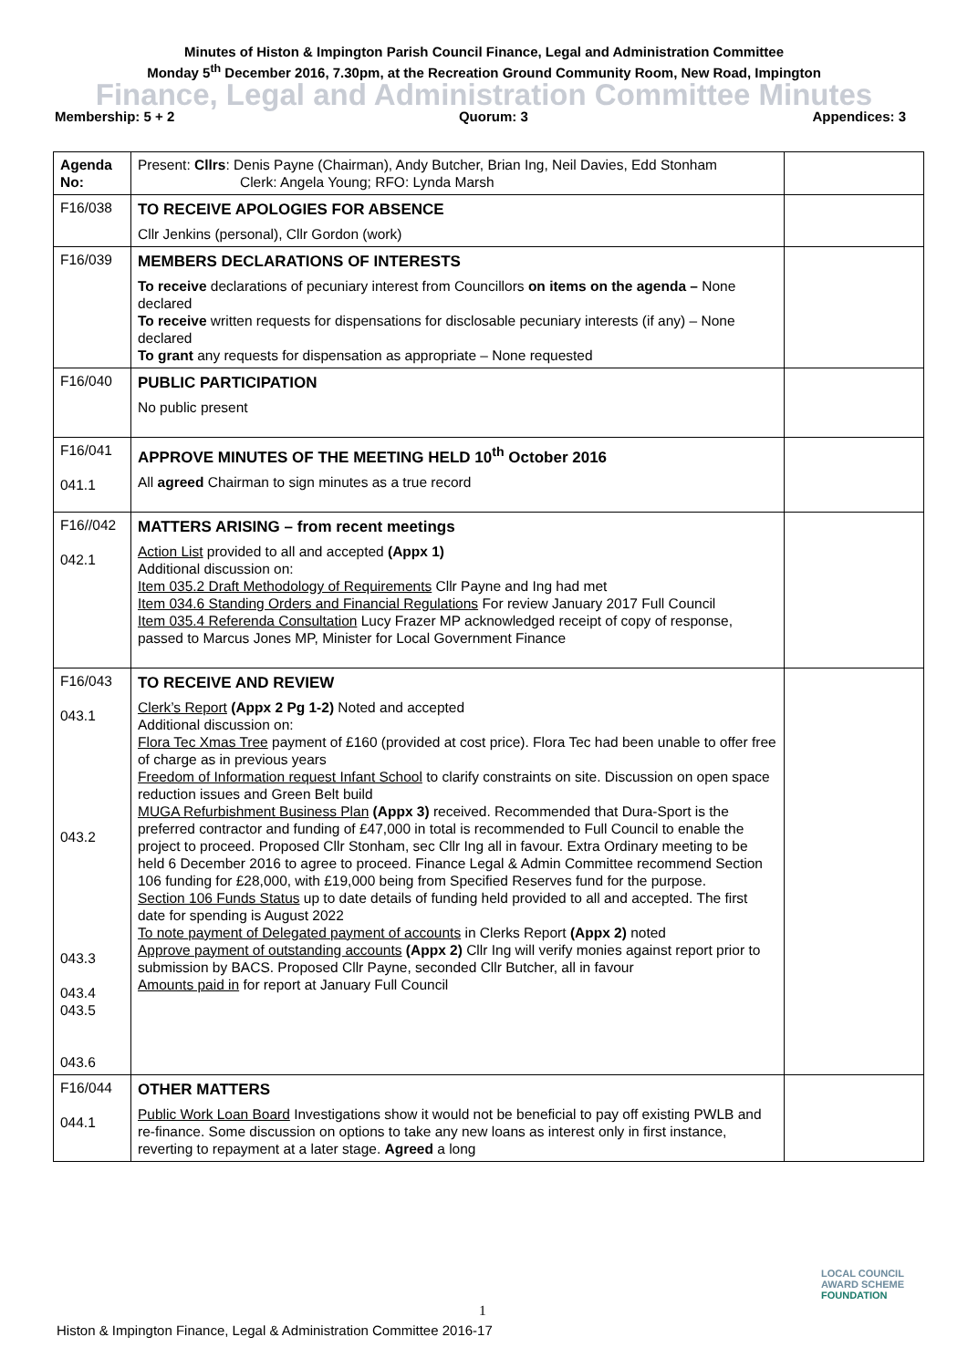Minutes of Histon & Impington Parish Council Finance, Legal and Administration Committee
Monday 5<sup>th</sup> December 2016, 7.30pm, at the Recreation Ground Community Room, New Road, Impington
Finance, Legal and Administration Committee Minutes
Membership: 5 + 2 Quorum: 3 Appendices: 3
| Agenda No: | Present: Cllrs : Denis Payne (Chairman), Andy Butcher, Brian Ing, Neil Davies, Edd Stonham Clerk: Angela Young; RFO: Lynda Marsh | |
| F16/038 | TO RECEIVE APOLOGIES FOR ABSENCE Cllr Jenkins (personal), Cllr Gordon (work) | |
| F16/039 | MEMBERS DECLARATIONS OF INTERESTS To receive declarations of pecuniary interest from Councillors on items on the agenda – None declared To receive written requests for dispensations for disclosable pecuniary interests (if any) – None declared To grant any requests for dispensation as appropriate – None requested | |
| F16/040 | PUBLIC PARTICIPATION No public present | |
| F16/041 041.1 | APPROVE MINUTES OF THE MEETING HELD 10<sup>th</sup> October 2016 All agreed Chairman to sign minutes as a true record | |
| F16//042 042.1 | MATTERS ARISING – from recent meetings Action List provided to all and accepted (Appx 1) Additional discussion on: Item 035.2 Draft Methodology of Requirements Cllr Payne and Ing had met Item 034.6 Standing Orders and Financial Regulations For review January 2017 Full Council Item 035.4 Referenda Consultation Lucy Frazer MP acknowledged receipt of copy of response, passed to Marcus Jones MP, Minister for Local Government Finance | |
| F16/043 043.1 043.2 043.3 043.4 043.5 043.6 | TO RECEIVE AND REVIEW Clerk’s Report (Appx 2 Pg 1-2) Noted and accepted Additional discussion on: Flora Tec Xmas Tree payment of £160 (provided at cost price). Flora Tec had been unable to offer free of charge as in previous years Freedom of Information request Infant School to clarify constraints on site. Discussion on open space reduction issues and Green Belt build MUGA Refurbishment Business Plan (Appx 3) received. Recommended that Dura-Sport is the preferred contractor and funding of £47,000 in total is recommended to Full Council to enable the project to proceed. Proposed Cllr Stonham, sec Cllr Ing all in favour. Extra Ordinary meeting to be held 6 December 2016 to agree to proceed. Finance Legal & Admin Committee recommend Section 106 funding for £28,000, with £19,000 being from Specified Reserves fund for the purpose. Section 106 Funds Status up to date details of funding held provided to all and accepted. The first date for spending is August 2022 To note payment of Delegated payment of accounts in Clerks Report (Appx 2) noted Approve payment of outstanding accounts (Appx 2) Cllr Ing will verify monies against report prior to submission by BACS. Proposed Cllr Payne, seconded Cllr Butcher, all in favour Amounts paid in for report at January Full Council | |
| F16/044 044.1 | OTHER MATTERS Public Work Loan Board Investigations show it would not be beneficial to pay off existing PWLB and re-finance. Some discussion on options to take any new loans as interest only in first instance, reverting to repayment at a later stage. Agreed a long | |
1
Histon & Impington Finance, Legal & Administration Committee 2016-17
LOCAL COUNCIL
AWARD SCHEME
FOUNDATION